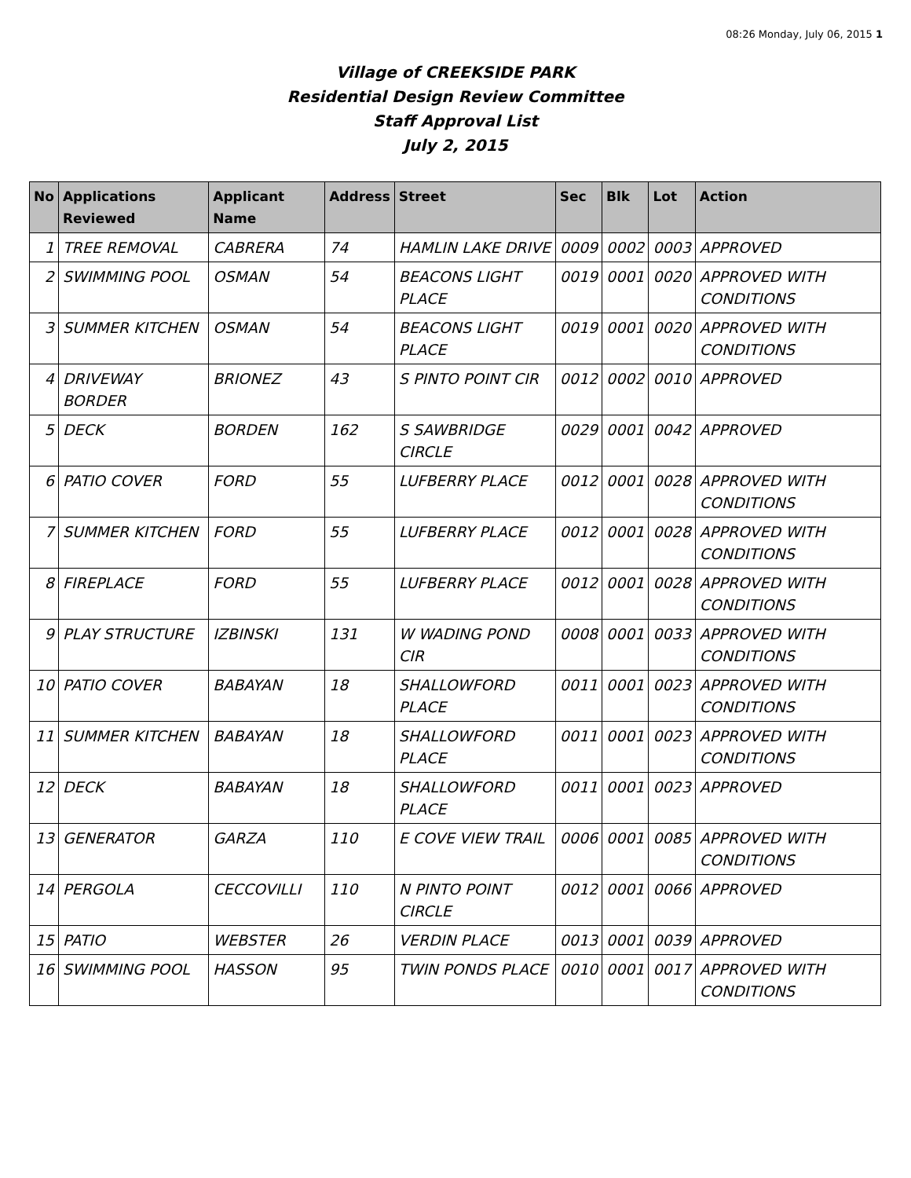08:26 Monday, July 06, 2015 1
Village of CREEKSIDE PARK
Residential Design Review Committee
Staff Approval List
July 2, 2015
| No | Applications Reviewed | Applicant Name | Address | Street | Sec | Blk | Lot | Action |
| --- | --- | --- | --- | --- | --- | --- | --- | --- |
| 1 | TREE REMOVAL | CABRERA | 74 | HAMLIN LAKE DRIVE | 0009 | 0002 | 0003 | APPROVED |
| 2 | SWIMMING POOL | OSMAN | 54 | BEACONS LIGHT PLACE | 0019 | 0001 | 0020 | APPROVED WITH CONDITIONS |
| 3 | SUMMER KITCHEN | OSMAN | 54 | BEACONS LIGHT PLACE | 0019 | 0001 | 0020 | APPROVED WITH CONDITIONS |
| 4 | DRIVEWAY BORDER | BRIONEZ | 43 | S PINTO POINT CIR | 0012 | 0002 | 0010 | APPROVED |
| 5 | DECK | BORDEN | 162 | S SAWBRIDGE CIRCLE | 0029 | 0001 | 0042 | APPROVED |
| 6 | PATIO COVER | FORD | 55 | LUFBERRY PLACE | 0012 | 0001 | 0028 | APPROVED WITH CONDITIONS |
| 7 | SUMMER KITCHEN | FORD | 55 | LUFBERRY PLACE | 0012 | 0001 | 0028 | APPROVED WITH CONDITIONS |
| 8 | FIREPLACE | FORD | 55 | LUFBERRY PLACE | 0012 | 0001 | 0028 | APPROVED WITH CONDITIONS |
| 9 | PLAY STRUCTURE | IZBINSKI | 131 | W WADING POND CIR | 0008 | 0001 | 0033 | APPROVED WITH CONDITIONS |
| 10 | PATIO COVER | BABAYAN | 18 | SHALLOWFORD PLACE | 0011 | 0001 | 0023 | APPROVED WITH CONDITIONS |
| 11 | SUMMER KITCHEN | BABAYAN | 18 | SHALLOWFORD PLACE | 0011 | 0001 | 0023 | APPROVED WITH CONDITIONS |
| 12 | DECK | BABAYAN | 18 | SHALLOWFORD PLACE | 0011 | 0001 | 0023 | APPROVED |
| 13 | GENERATOR | GARZA | 110 | E COVE VIEW TRAIL | 0006 | 0001 | 0085 | APPROVED WITH CONDITIONS |
| 14 | PERGOLA | CECCOVILLI | 110 | N PINTO POINT CIRCLE | 0012 | 0001 | 0066 | APPROVED |
| 15 | PATIO | WEBSTER | 26 | VERDIN PLACE | 0013 | 0001 | 0039 | APPROVED |
| 16 | SWIMMING POOL | HASSON | 95 | TWIN PONDS PLACE | 0010 | 0001 | 0017 | APPROVED WITH CONDITIONS |